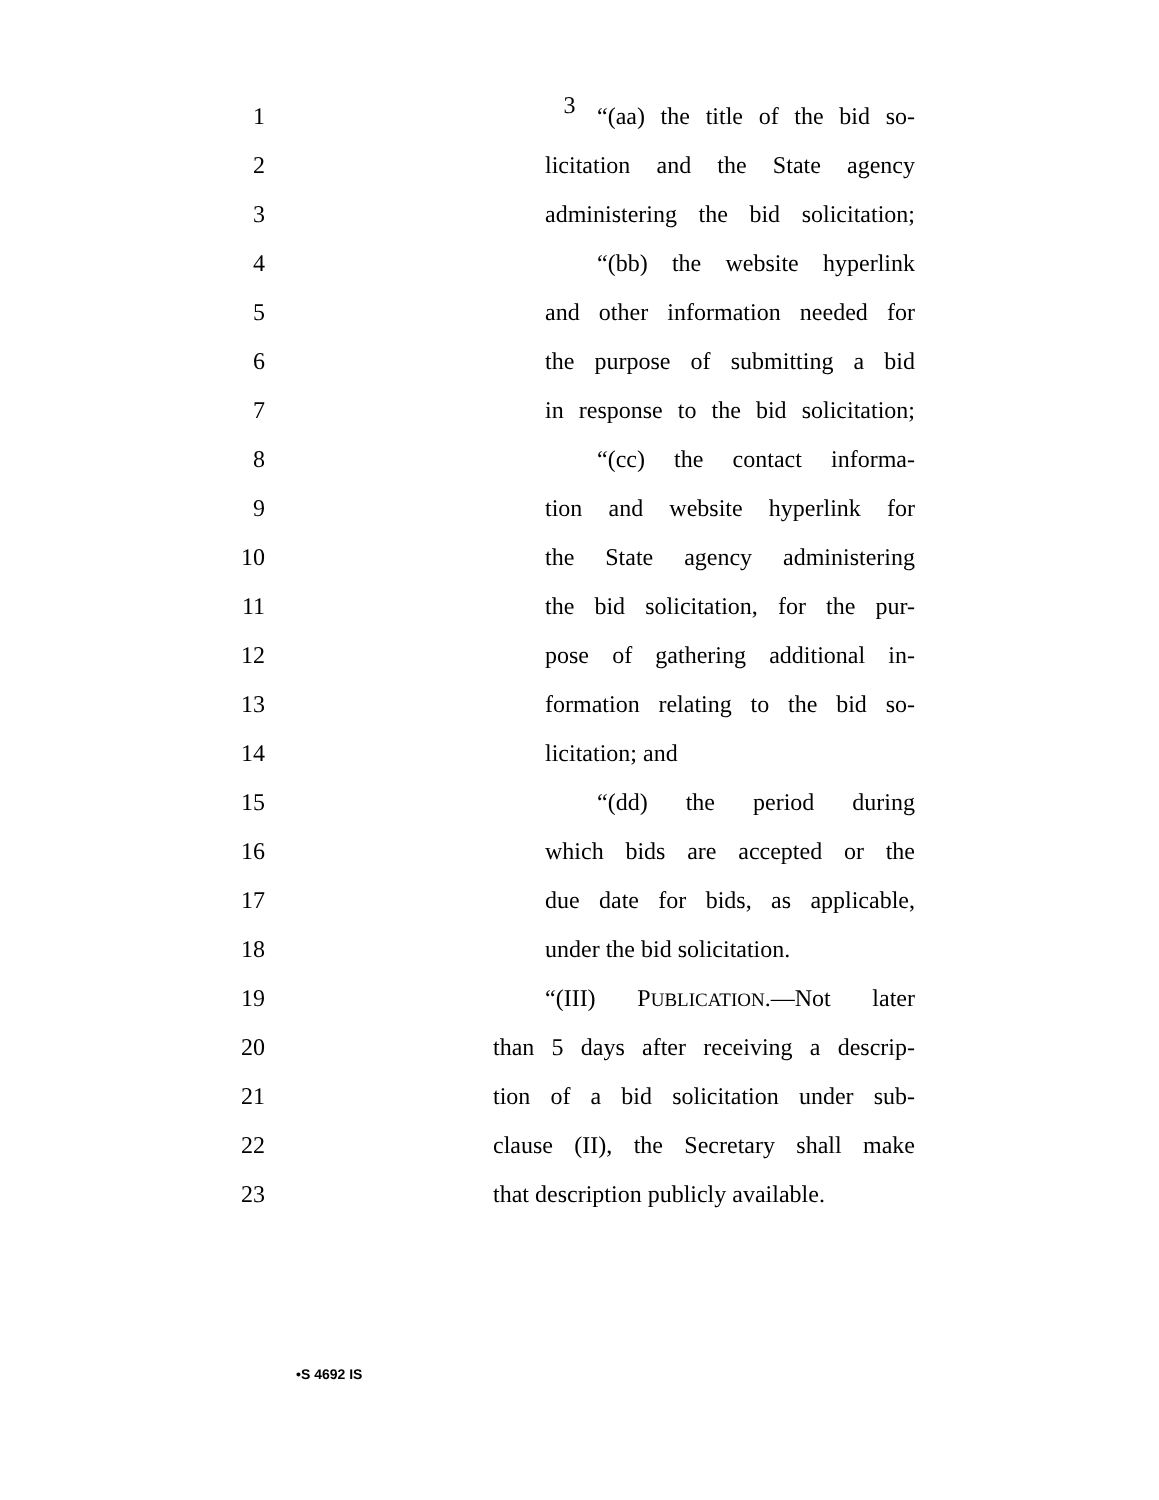3
1
“(aa) the title of the bid so-
2
licitation and the State agency
3
administering the bid solicitation;
4
“(bb) the website hyperlink
5
and other information needed for
6
the purpose of submitting a bid
7
in response to the bid solicitation;
8
“(cc) the contact informa-
9
tion and website hyperlink for
10
the State agency administering
11
the bid solicitation, for the pur-
12
pose of gathering additional in-
13
formation relating to the bid so-
14 licitation; and
15 “(dd) the period during
16
which bids are accepted or the
17
due date for bids, as applicable,
18
under the bid solicitation.
19 “(III) PUBLICATION.—Not later
20
than 5 days after receiving a descrip-
21
tion of a bid solicitation under sub-
22
clause (II), the Secretary shall make
23
that description publicly available.
•S 4692 IS